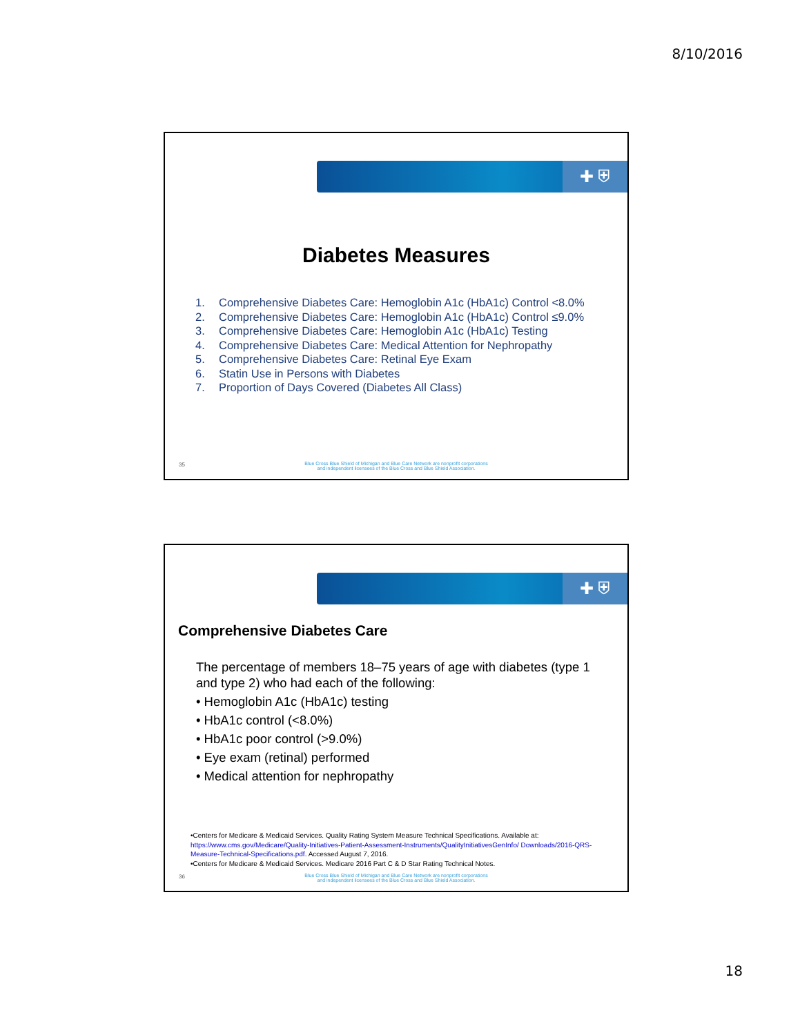8/10/2016
✚ ⛨
Diabetes Measures
1. Comprehensive Diabetes Care: Hemoglobin A1c (HbA1c) Control <8.0%
2. Comprehensive Diabetes Care: Hemoglobin A1c (HbA1c) Control ≤9.0%
3. Comprehensive Diabetes Care: Hemoglobin A1c (HbA1c) Testing
4. Comprehensive Diabetes Care: Medical Attention for Nephropathy
5. Comprehensive Diabetes Care: Retinal Eye Exam
6. Statin Use in Persons with Diabetes
7. Proportion of Days Covered (Diabetes All Class)
35
Blue Cross Blue Shield of Michigan and Blue Care Network are nonprofit corporations
and independent licensees of the Blue Cross and Blue Shield Association.
✚ ⛨
Comprehensive Diabetes Care
The percentage of members 18–75 years of age with diabetes (type 1 and type 2) who had each of the following:
• Hemoglobin A1c (HbA1c) testing
• HbA1c control (<8.0%)
• HbA1c poor control (>9.0%)
• Eye exam (retinal) performed
• Medical attention for nephropathy
•Centers for Medicare & Medicaid Services. Quality Rating System Measure Technical Specifications. Available at: https://www.cms.gov/Medicare/Quality-Initiatives-Patient-Assessment-Instruments/QualityInitiativesGenInfo/ Downloads/2016-QRS-Measure-Technical-Specifications.pdf. Accessed August 7, 2016.
•Centers for Medicare & Medicaid Services. Medicare 2016 Part C & D Star Rating Technical Notes.
36
Blue Cross Blue Shield of Michigan and Blue Care Network are nonprofit corporations
and independent licensees of the Blue Cross and Blue Shield Association.
18